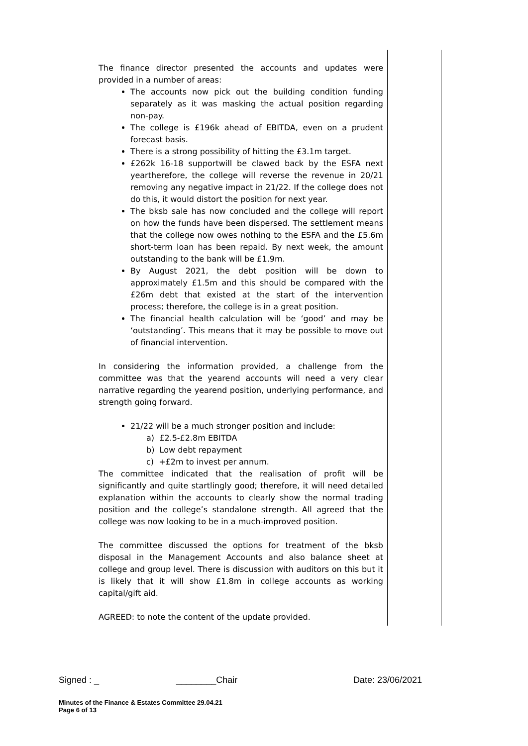The finance director presented the accounts and updates were provided in a number of areas:
The accounts now pick out the building condition funding separately as it was masking the actual position regarding non-pay.
The college is £196k ahead of EBITDA, even on a prudent forecast basis.
There is a strong possibility of hitting the £3.1m target.
£262k 16-18 supportwill be clawed back by the ESFA next yeartherefore, the college will reverse the revenue in 20/21 removing any negative impact in 21/22. If the college does not do this, it would distort the position for next year.
The bksb sale has now concluded and the college will report on how the funds have been dispersed. The settlement means that the college now owes nothing to the ESFA and the £5.6m short-term loan has been repaid. By next week, the amount outstanding to the bank will be £1.9m.
By August 2021, the debt position will be down to approximately £1.5m and this should be compared with the £26m debt that existed at the start of the intervention process; therefore, the college is in a great position.
The financial health calculation will be ‘good’ and may be ‘outstanding’. This means that it may be possible to move out of financial intervention.
In considering the information provided, a challenge from the committee was that the yearend accounts will need a very clear narrative regarding the yearend position, underlying performance, and strength going forward.
21/22 will be a much stronger position and include:
a) £2.5-£2.8m EBITDA
b) Low debt repayment
c) +£2m to invest per annum.
The committee indicated that the realisation of profit will be significantly and quite startlingly good; therefore, it will need detailed explanation within the accounts to clearly show the normal trading position and the college’s standalone strength. All agreed that the college was now looking to be in a much-improved position.
The committee discussed the options for treatment of the bksb disposal in the Management Accounts and also balance sheet at college and group level. There is discussion with auditors on this but it is likely that it will show £1.8m in college accounts as working capital/gift aid.
AGREED: to note the content of the update provided.
Signed : _ ________Chair Date: 23/06/2021
Minutes of the Finance & Estates Committee 29.04.21
Page 6 of 13